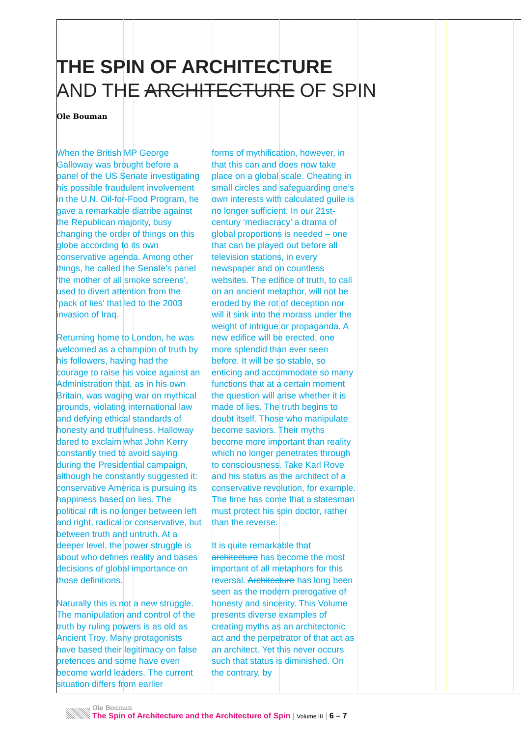THE SPIN OF ARCHITECTURE
AND THE ARCHITECTURE OF SPIN
Ole Bouman
When the British MP George Galloway was brought before a panel of the US Senate investigating his possible fraudulent involvement in the U.N. Oil-for-Food Program, he gave a remarkable diatribe against the Republican majority, busy changing the order of things on this globe according to its own conservative agenda. Among other things, he called the Senate’s panel ‘the mother of all smoke screens’, used to divert attention from the ‘pack of lies’ that led to the 2003 invasion of Iraq.
Returning home to London, he was welcomed as a champion of truth by his followers, having had the courage to raise his voice against an Administration that, as in his own Britain, was waging war on mythical grounds, violating international law and defying ethical standards of honesty and truthfulness. Halloway dared to exclaim what John Kerry constantly tried to avoid saying during the Presidential campaign, although he constantly suggested it: conservative America is pursuing its happiness based on lies. The political rift is no longer between left and right, radical or conservative, but between truth and untruth. At a deeper level, the power struggle is about who defines reality and bases decisions of global importance on those definitions.
Naturally this is not a new struggle. The manipulation and control of the truth by ruling powers is as old as Ancient Troy. Many protagonists have based their legitimacy on false pretences and some have even become world leaders. The current situation differs from earlier
forms of mythification, however, in that this can and does now take place on a global scale. Cheating in small circles and safeguarding one’s own interests with calculated guile is no longer sufficient. In our 21st-century ‘mediacracy’ a drama of global proportions is needed – one that can be played out before all television stations, in every newspaper and on countless websites. The edifice of truth, to call on an ancient metaphor, will not be eroded by the rot of deception nor will it sink into the morass under the weight of intrigue or propaganda. A new edifice will be erected, one more splendid than ever seen before. It will be so stable, so enticing and accommodate so many functions that at a certain moment the question will arise whether it is made of lies. The truth begins to doubt itself. Those who manipulate become saviors. Their myths become more important than reality which no longer penetrates through to consciousness. Take Karl Rove and his status as the architect of a conservative revolution, for example. The time has come that a statesman must protect his spin doctor, rather than the reverse.
It is quite remarkable that architecture has become the most important of all metaphors for this reversal. Architecture has long been seen as the modern prerogative of honesty and sincerity. This Volume presents diverse examples of creating myths as an architectonic act and the perpetrator of that act as an architect. Yet this never occurs such that status is diminished. On the contrary, by
Ole Bouman
The Spin of Architecture and the Architecture of Spin | Volume III | 6 – 7